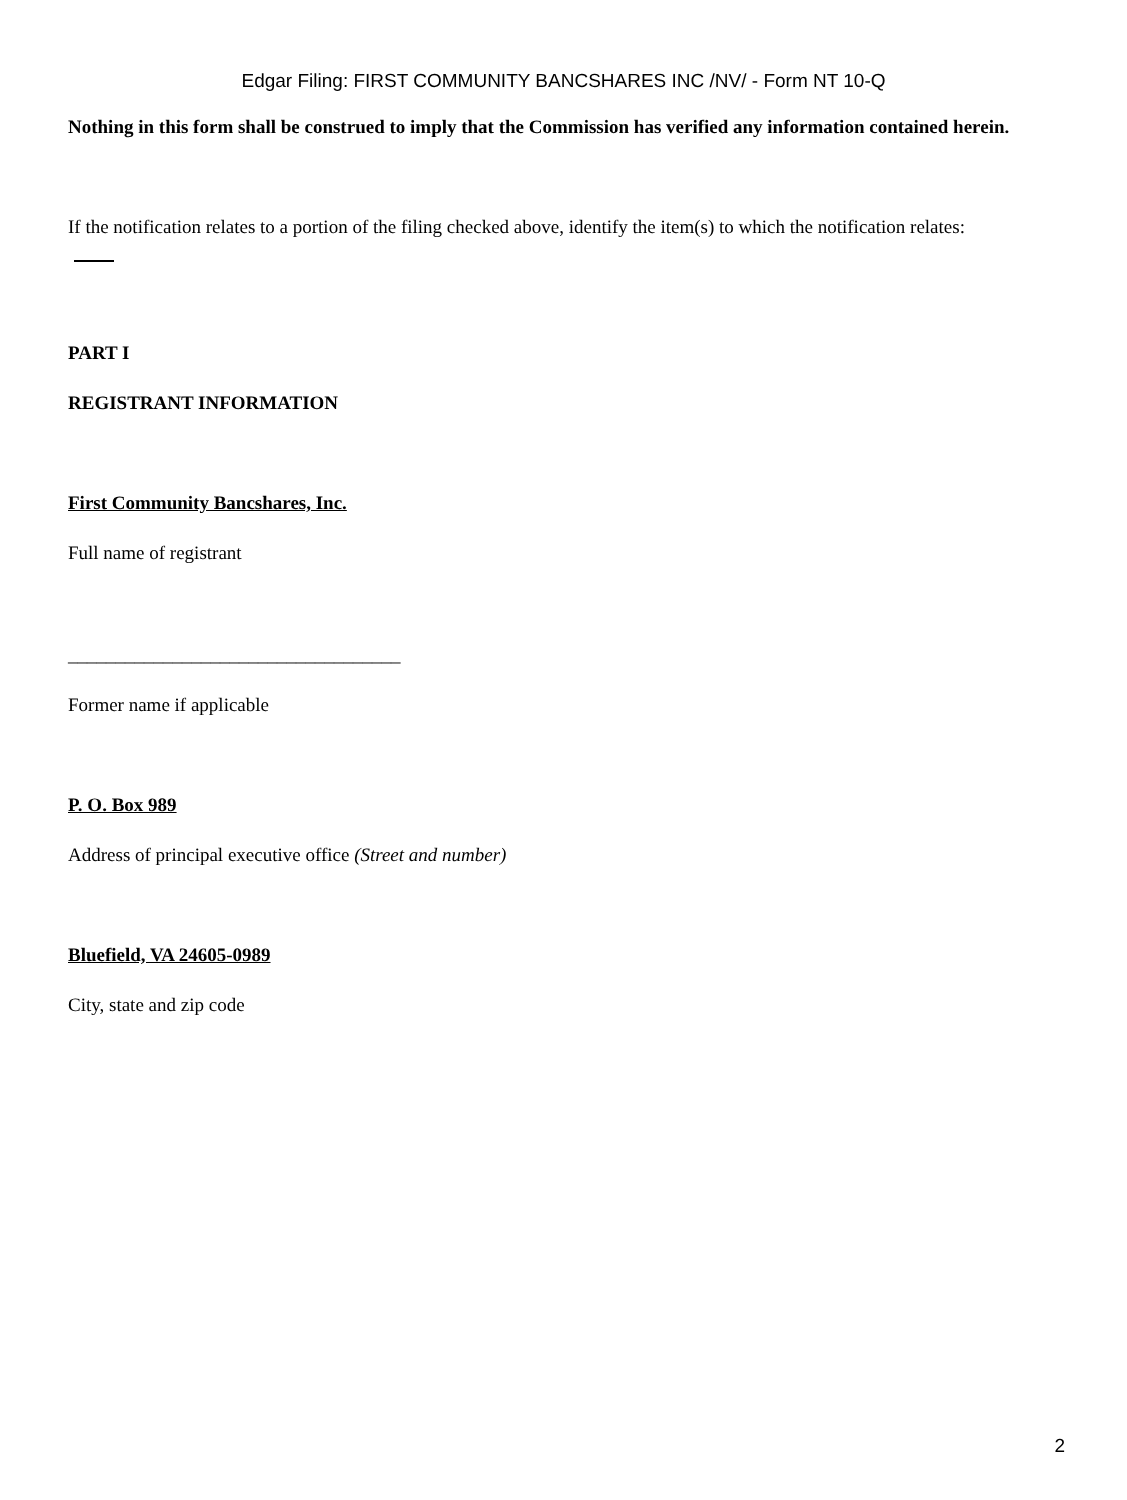Edgar Filing: FIRST COMMUNITY BANCSHARES INC /NV/ - Form NT 10-Q
Nothing in this form shall be construed to imply that the Commission has verified any information contained herein.
If the notification relates to a portion of the filing checked above, identify the item(s) to which the notification relates:
PART I
REGISTRANT INFORMATION
First Community Bancshares, Inc.
Full name of registrant
___________________________________
Former name if applicable
P. O. Box 989
Address of principal executive office (Street and number)
Bluefield, VA 24605-0989
City, state and zip code
2